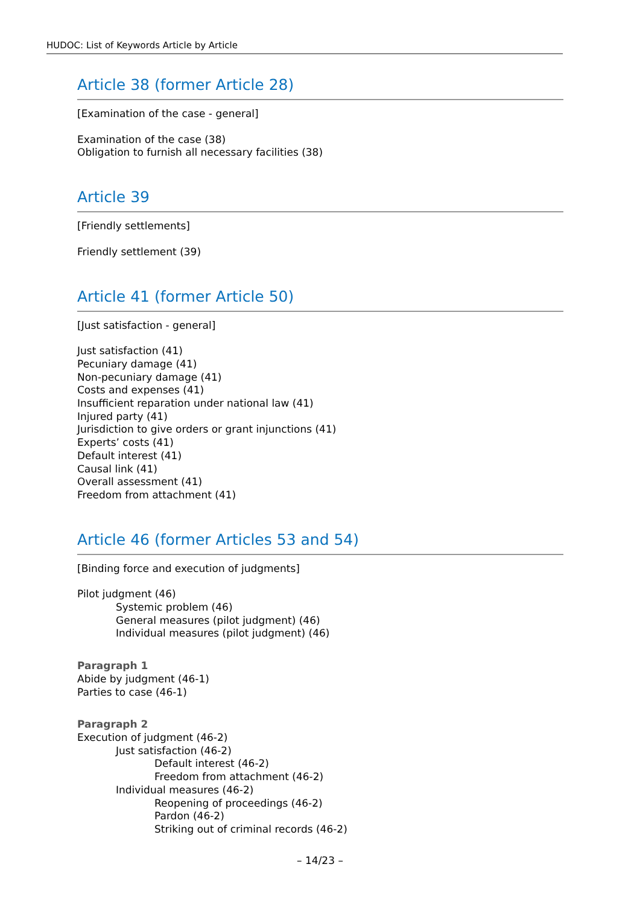HUDOC: List of Keywords Article by Article
Article 38 (former Article 28)
[Examination of the case - general]
Examination of the case (38)
Obligation to furnish all necessary facilities (38)
Article 39
[Friendly settlements]
Friendly settlement (39)
Article 41 (former Article 50)
[Just satisfaction - general]
Just satisfaction (41)
Pecuniary damage (41)
Non-pecuniary damage (41)
Costs and expenses (41)
Insufficient reparation under national law (41)
Injured party (41)
Jurisdiction to give orders or grant injunctions (41)
Experts’ costs (41)
Default interest (41)
Causal link (41)
Overall assessment (41)
Freedom from attachment (41)
Article 46 (former Articles 53 and 54)
[Binding force and execution of judgments]
Pilot judgment (46)
Systemic problem (46)
General measures (pilot judgment) (46)
Individual measures (pilot judgment) (46)
Paragraph 1
Abide by judgment (46-1)
Parties to case (46-1)
Paragraph 2
Execution of judgment (46-2)
Just satisfaction (46-2)
Default interest (46-2)
Freedom from attachment (46-2)
Individual measures (46-2)
Reopening of proceedings (46-2)
Pardon (46-2)
Striking out of criminal records (46-2)
– 14/23 –